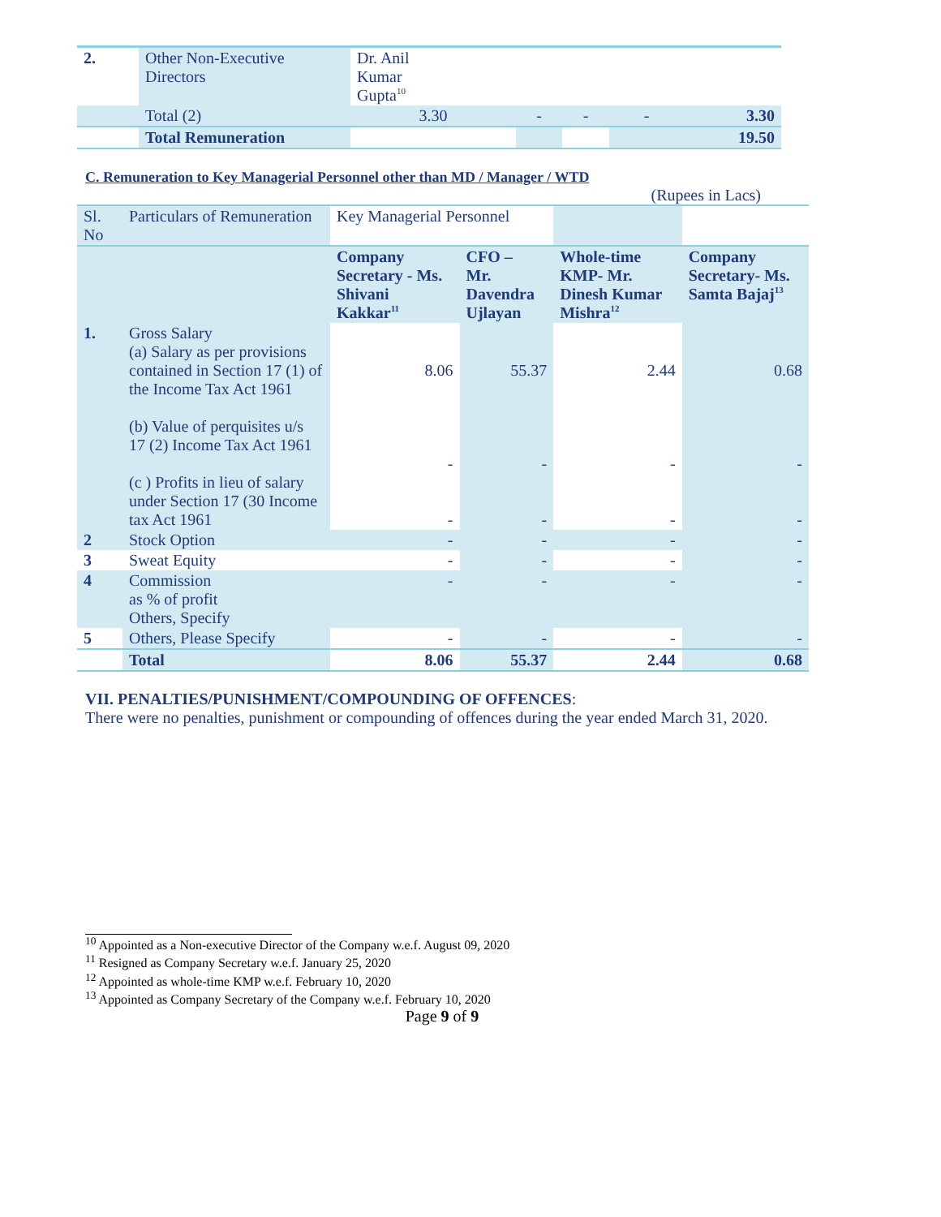| 2. | Other Non-Executive Directors | Dr. Anil Kumar Gupta<sup>10</sup> | | | | |
| | Total (2) | 3.30 | - | - | - | 3.30 |
| | Total Remuneration | | | | | 19.50 |
C. Remuneration to Key Managerial Personnel other than MD / Manager / WTD
(Rupees in Lacs)
| Sl. No | Particulars of Remuneration | Key Managerial Personnel | | | |
| | | Company Secretary - Ms. Shivani Kakkar<sup>11</sup> | CFO – Mr. Davendra Ujlayan | Whole-time KMP- Mr. Dinesh Kumar Mishra<sup>12</sup> | Company Secretary- Ms. Samta Bajaj<sup>13</sup> |
| 1. | Gross Salary (a) Salary as per provisions contained in Section 17 (1) of the Income Tax Act 1961 (b) Value of perquisites u/s 17 (2) Income Tax Act 1961 (c ) Profits in lieu of salary under Section 17 (30 Income tax Act 1961 | 8.06 - - | 55.37 - - | 2.44 - - | 0.68 - - |
| 2 | Stock Option | - | - | - | - |
| 3 | Sweat Equity | - | - | - | - |
| 4 | Commission as % of profit Others, Specify | - | - | - | - |
| 5 | Others, Please Specify | - | - | - | - |
| | Total | 8.06 | 55.37 | 2.44 | 0.68 |
VII. PENALTIES/PUNISHMENT/COMPOUNDING OF OFFENCES:
There were no penalties, punishment or compounding of offences during the year ended March 31, 2020.
<sup>10</sup> Appointed as a Non-executive Director of the Company w.e.f. August 09, 2020
<sup>11</sup> Resigned as Company Secretary w.e.f. January 25, 2020
<sup>12</sup> Appointed as whole-time KMP w.e.f. February 10, 2020
<sup>13</sup> Appointed as Company Secretary of the Company w.e.f. February 10, 2020
Page 9 of 9